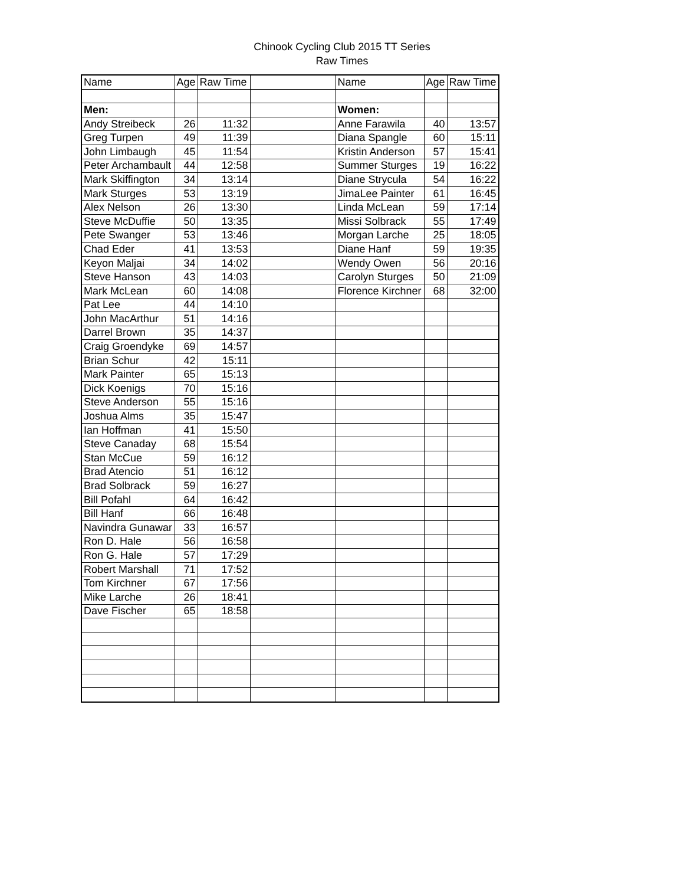Chinook Cycling Club 2015 TT Series
Raw Times
| Name | Age | Raw Time | | Name | Age | Raw Time |
| --- | --- | --- | --- | --- | --- | --- |
| Men: | | | | Women: | | |
| Andy Streibeck | 26 | 11:32 | | Anne Farawila | 40 | 13:57 |
| Greg Turpen | 49 | 11:39 | | Diana Spangle | 60 | 15:11 |
| John Limbaugh | 45 | 11:54 | | Kristin Anderson | 57 | 15:41 |
| Peter Archambault | 44 | 12:58 | | Summer Sturges | 19 | 16:22 |
| Mark Skiffington | 34 | 13:14 | | Diane Strycula | 54 | 16:22 |
| Mark Sturges | 53 | 13:19 | | JimaLee Painter | 61 | 16:45 |
| Alex Nelson | 26 | 13:30 | | Linda McLean | 59 | 17:14 |
| Steve McDuffie | 50 | 13:35 | | Missi Solbrack | 55 | 17:49 |
| Pete Swanger | 53 | 13:46 | | Morgan Larche | 25 | 18:05 |
| Chad Eder | 41 | 13:53 | | Diane Hanf | 59 | 19:35 |
| Keyon Maljai | 34 | 14:02 | | Wendy Owen | 56 | 20:16 |
| Steve Hanson | 43 | 14:03 | | Carolyn Sturges | 50 | 21:09 |
| Mark McLean | 60 | 14:08 | | Florence Kirchner | 68 | 32:00 |
| Pat Lee | 44 | 14:10 | | | | |
| John MacArthur | 51 | 14:16 | | | | |
| Darrel Brown | 35 | 14:37 | | | | |
| Craig Groendyke | 69 | 14:57 | | | | |
| Brian Schur | 42 | 15:11 | | | | |
| Mark Painter | 65 | 15:13 | | | | |
| Dick Koenigs | 70 | 15:16 | | | | |
| Steve Anderson | 55 | 15:16 | | | | |
| Joshua Alms | 35 | 15:47 | | | | |
| Ian Hoffman | 41 | 15:50 | | | | |
| Steve Canaday | 68 | 15:54 | | | | |
| Stan McCue | 59 | 16:12 | | | | |
| Brad Atencio | 51 | 16:12 | | | | |
| Brad Solbrack | 59 | 16:27 | | | | |
| Bill Pofahl | 64 | 16:42 | | | | |
| Bill Hanf | 66 | 16:48 | | | | |
| Navindra Gunawar | 33 | 16:57 | | | | |
| Ron D. Hale | 56 | 16:58 | | | | |
| Ron G. Hale | 57 | 17:29 | | | | |
| Robert Marshall | 71 | 17:52 | | | | |
| Tom Kirchner | 67 | 17:56 | | | | |
| Mike Larche | 26 | 18:41 | | | | |
| Dave Fischer | 65 | 18:58 | | | | |